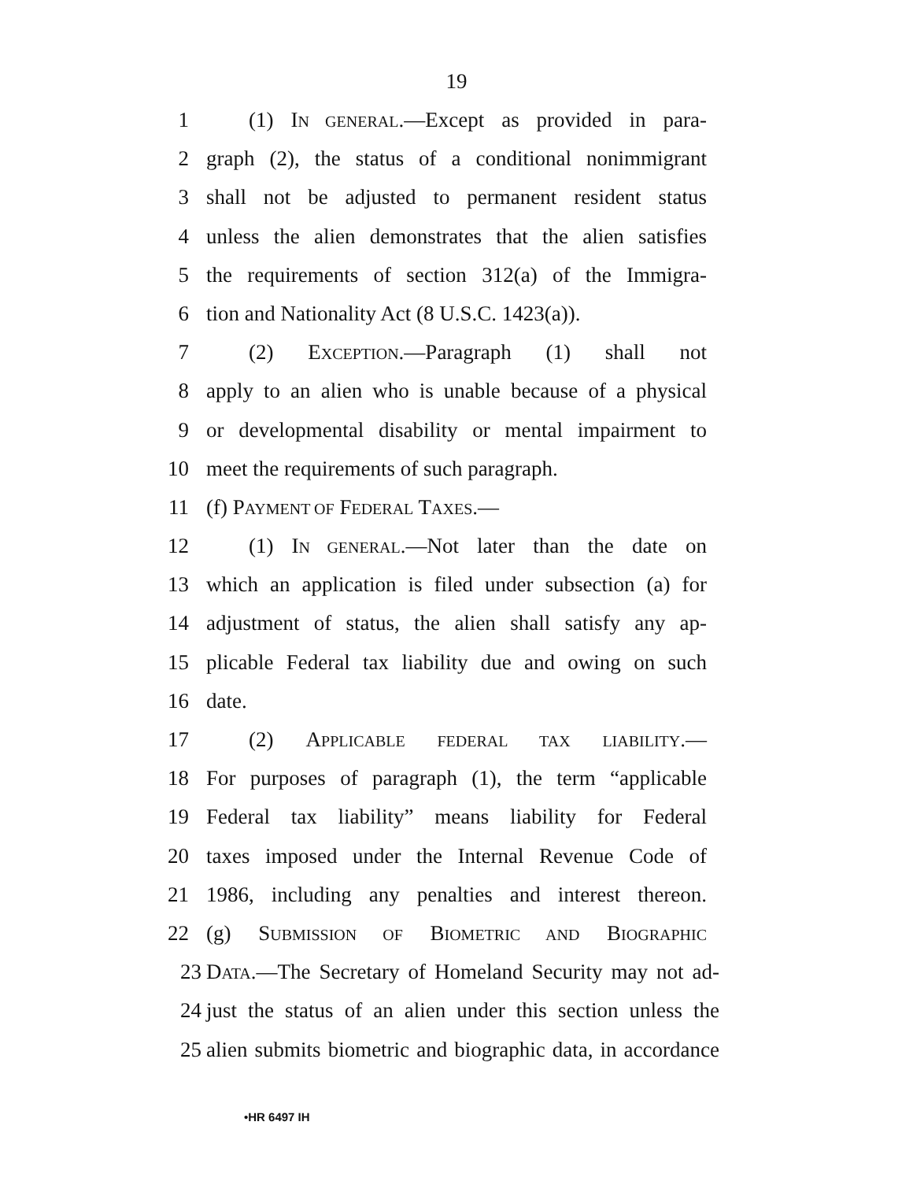19
1 (1) IN GENERAL.—Except as provided in para-
2 graph (2), the status of a conditional nonimmigrant
3 shall not be adjusted to permanent resident status
4 unless the alien demonstrates that the alien satisfies
5 the requirements of section 312(a) of the Immigra-
6 tion and Nationality Act (8 U.S.C. 1423(a)).
7 (2) EXCEPTION.—Paragraph (1) shall not
8 apply to an alien who is unable because of a physical
9 or developmental disability or mental impairment to
10 meet the requirements of such paragraph.
11 (f) PAYMENT OF FEDERAL TAXES.—
12 (1) IN GENERAL.—Not later than the date on
13 which an application is filed under subsection (a) for
14 adjustment of status, the alien shall satisfy any ap-
15 plicable Federal tax liability due and owing on such
16 date.
17 (2) APPLICABLE FEDERAL TAX LIABILITY.—
18 For purposes of paragraph (1), the term “applicable
19 Federal tax liability” means liability for Federal
20 taxes imposed under the Internal Revenue Code of
21 1986, including any penalties and interest thereon.
22 (g) SUBMISSION OF BIOMETRIC AND BIOGRAPHIC
23 DATA.—The Secretary of Homeland Security may not ad-
24 just the status of an alien under this section unless the
25 alien submits biometric and biographic data, in accordance
•HR 6497 IH